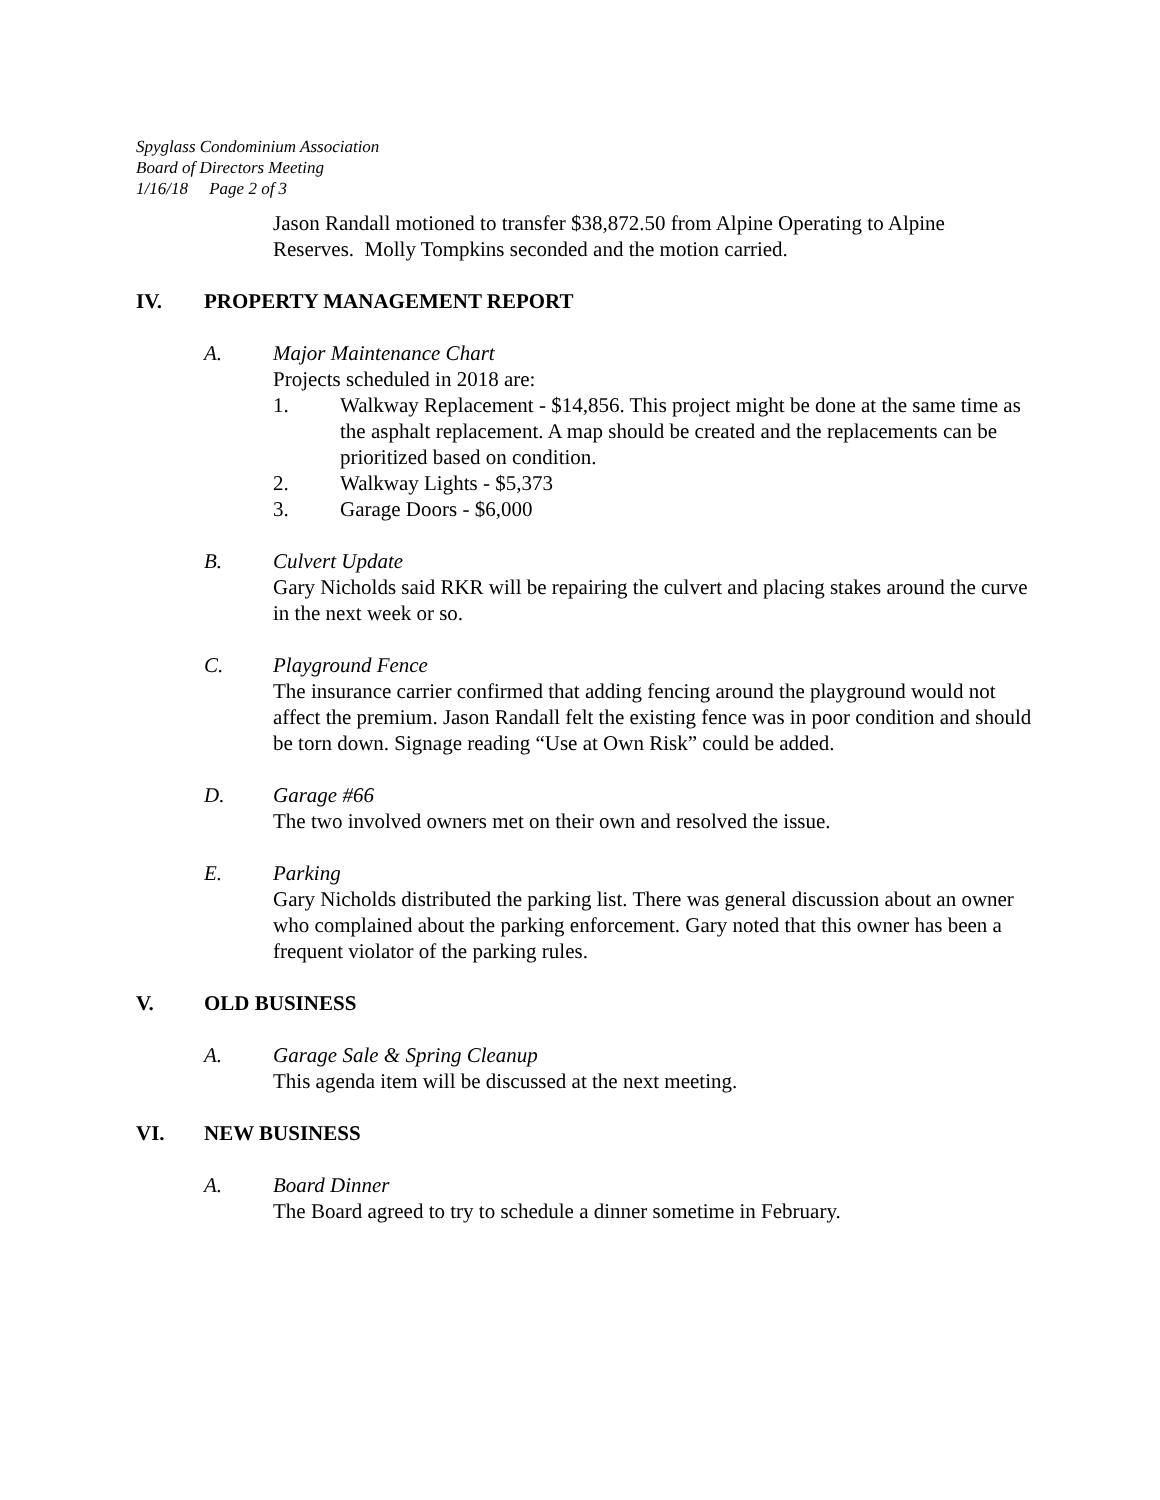Spyglass Condominium Association
Board of Directors Meeting
1/16/18 Page 2 of 3
Jason Randall motioned to transfer $38,872.50 from Alpine Operating to Alpine Reserves. Molly Tompkins seconded and the motion carried.
IV. PROPERTY MANAGEMENT REPORT
A. Major Maintenance Chart
Projects scheduled in 2018 are:
1. Walkway Replacement - $14,856. This project might be done at the same time as the asphalt replacement. A map should be created and the replacements can be prioritized based on condition.
2. Walkway Lights - $5,373
3. Garage Doors - $6,000
B. Culvert Update
Gary Nicholds said RKR will be repairing the culvert and placing stakes around the curve in the next week or so.
C. Playground Fence
The insurance carrier confirmed that adding fencing around the playground would not affect the premium. Jason Randall felt the existing fence was in poor condition and should be torn down. Signage reading “Use at Own Risk” could be added.
D. Garage #66
The two involved owners met on their own and resolved the issue.
E. Parking
Gary Nicholds distributed the parking list. There was general discussion about an owner who complained about the parking enforcement. Gary noted that this owner has been a frequent violator of the parking rules.
V. OLD BUSINESS
A. Garage Sale & Spring Cleanup
This agenda item will be discussed at the next meeting.
VI. NEW BUSINESS
A. Board Dinner
The Board agreed to try to schedule a dinner sometime in February.